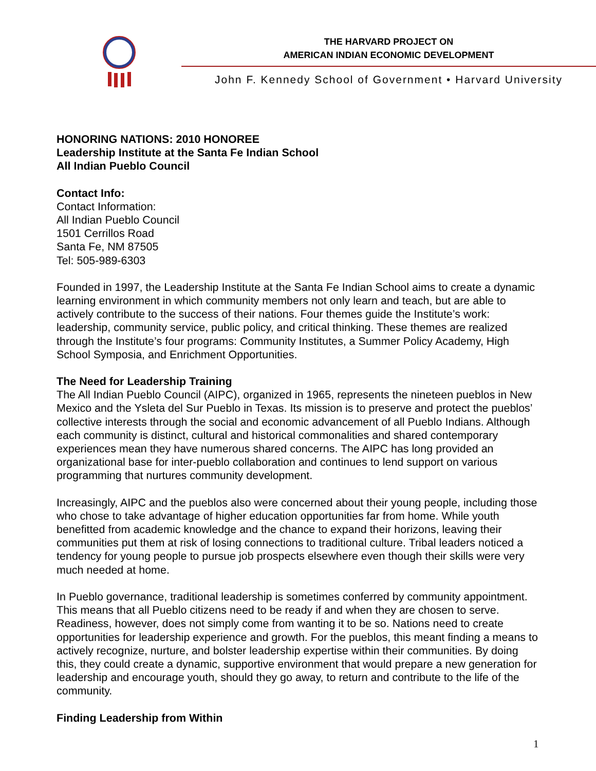THE HARVARD PROJECT ON
AMERICAN INDIAN ECONOMIC DEVELOPMENT
John F. Kennedy School of Government • Harvard University
HONORING NATIONS: 2010 HONOREE
Leadership Institute at the Santa Fe Indian School
All Indian Pueblo Council
Contact Info:
Contact Information:
All Indian Pueblo Council
1501 Cerrillos Road
Santa Fe, NM 87505
Tel: 505-989-6303
Founded in 1997, the Leadership Institute at the Santa Fe Indian School aims to create a dynamic learning environment in which community members not only learn and teach, but are able to actively contribute to the success of their nations. Four themes guide the Institute’s work: leadership, community service, public policy, and critical thinking. These themes are realized through the Institute’s four programs: Community Institutes, a Summer Policy Academy, High School Symposia, and Enrichment Opportunities.
The Need for Leadership Training
The All Indian Pueblo Council (AIPC), organized in 1965, represents the nineteen pueblos in New Mexico and the Ysleta del Sur Pueblo in Texas. Its mission is to preserve and protect the pueblos’ collective interests through the social and economic advancement of all Pueblo Indians. Although each community is distinct, cultural and historical commonalities and shared contemporary experiences mean they have numerous shared concerns. The AIPC has long provided an organizational base for inter-pueblo collaboration and continues to lend support on various programming that nurtures community development.
Increasingly, AIPC and the pueblos also were concerned about their young people, including those who chose to take advantage of higher education opportunities far from home. While youth benefitted from academic knowledge and the chance to expand their horizons, leaving their communities put them at risk of losing connections to traditional culture. Tribal leaders noticed a tendency for young people to pursue job prospects elsewhere even though their skills were very much needed at home.
In Pueblo governance, traditional leadership is sometimes conferred by community appointment. This means that all Pueblo citizens need to be ready if and when they are chosen to serve. Readiness, however, does not simply come from wanting it to be so. Nations need to create opportunities for leadership experience and growth. For the pueblos, this meant finding a means to actively recognize, nurture, and bolster leadership expertise within their communities. By doing this, they could create a dynamic, supportive environment that would prepare a new generation for leadership and encourage youth, should they go away, to return and contribute to the life of the community.
Finding Leadership from Within
1